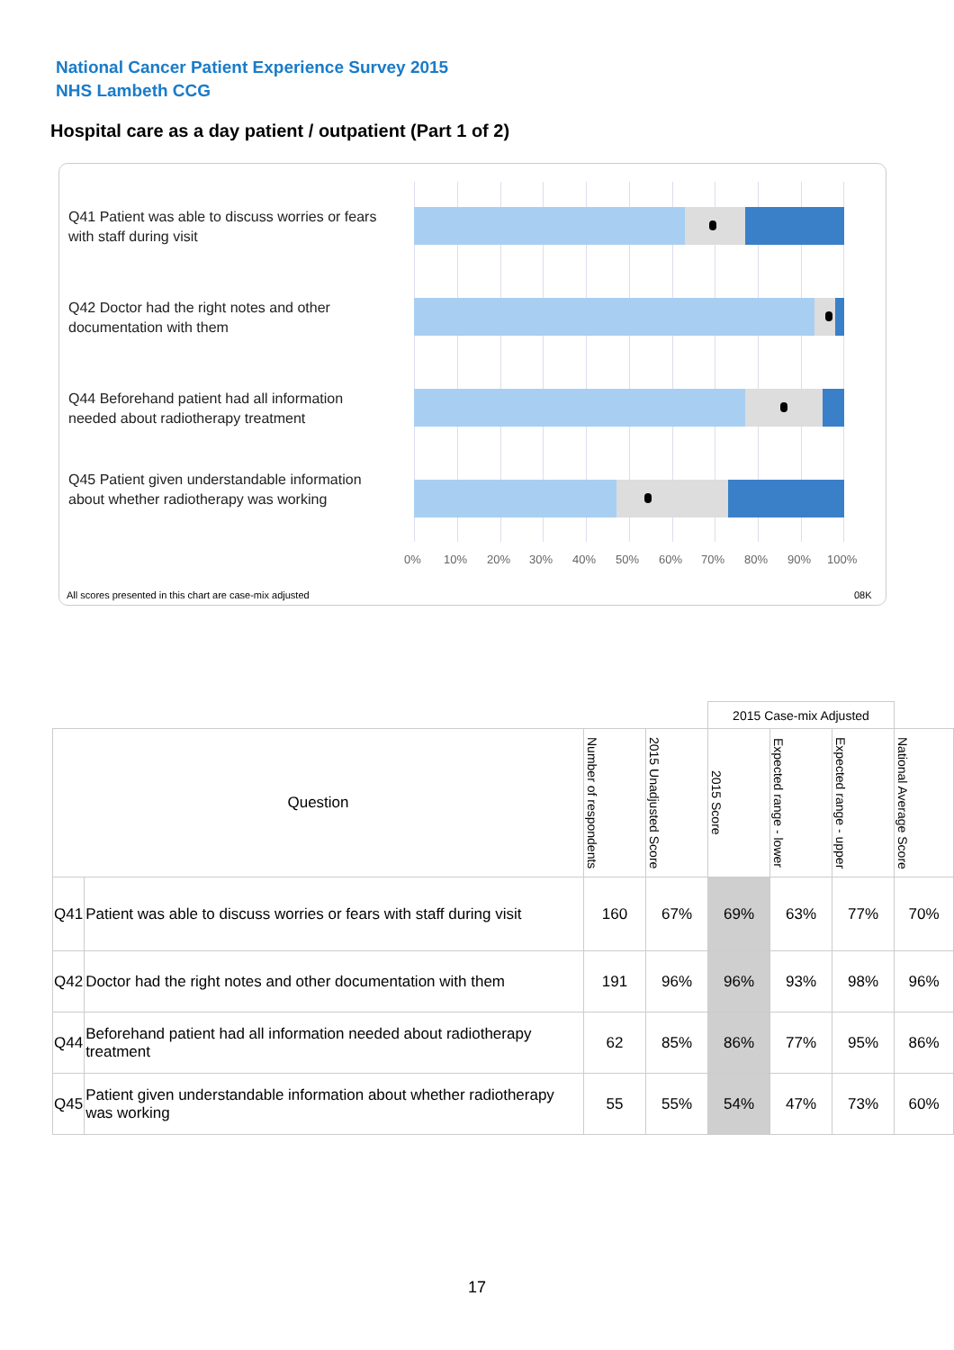National Cancer Patient Experience Survey 2015
NHS Lambeth CCG
Hospital care as a day patient / outpatient (Part 1 of 2)
Q41 Patient was able to discuss worries or fears with staff during visit
Q42 Doctor had the right notes and other documentation with them
Q44 Beforehand patient had all information needed about radiotherapy treatment
Q45 Patient given understandable information about whether radiotherapy was working
0% 10% 20% 30% 40% 50% 60% 70% 80% 90% 100%
All scores presented in this chart are case-mix adjusted
08K
| | | | | 2015 Case-mix Adjusted | | | |
| Question | | Number of respondents | 2015 Unadjusted Score | 2015 Score | Expected range - lower | Expected range - upper | National Average Score |
| Q41 | Patient was able to discuss worries or fears with staff during visit | 160 | 67% | 69% | 63% | 77% | 70% |
| Q42 | Doctor had the right notes and other documentation with them | 191 | 96% | 96% | 93% | 98% | 96% |
| Q44 | Beforehand patient had all information needed about radiotherapy treatment | 62 | 85% | 86% | 77% | 95% | 86% |
| Q45 | Patient given understandable information about whether radiotherapy was working | 55 | 55% | 54% | 47% | 73% | 60% |
17